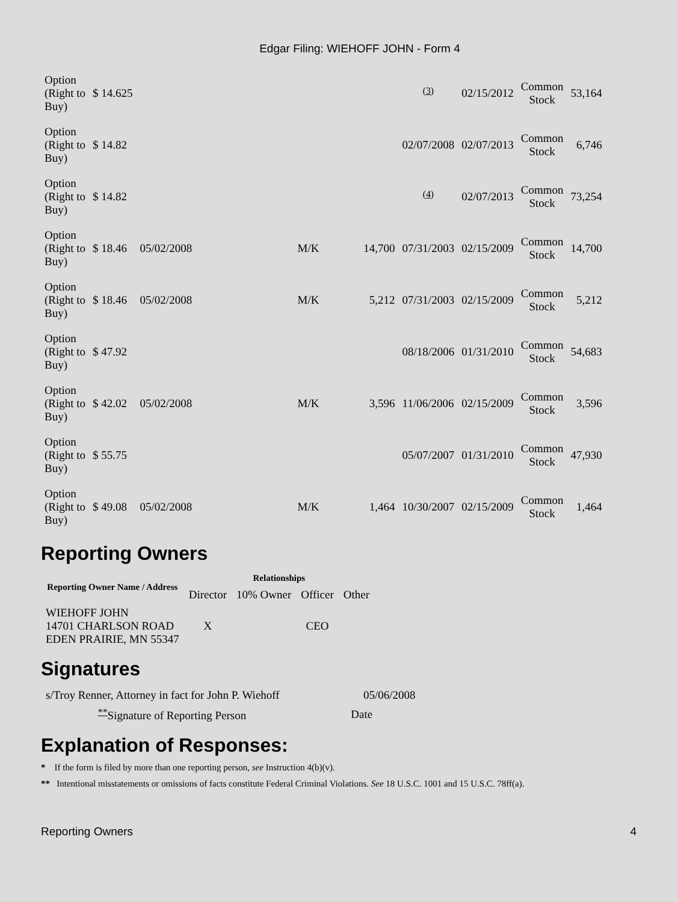Edgar Filing: WIEHOFF JOHN - Form 4
| Option (Right to Buy) | $ 14.625 | | | | <sup>(3)</sup> | 02/15/2012 | Common Stock | 53,164 |
| Option (Right to Buy) | $ 14.82 | | | | 02/07/2008 | 02/07/2013 | Common Stock | 6,746 |
| Option (Right to Buy) | $ 14.82 | | | | <sup>(4)</sup> | 02/07/2013 | Common Stock | 73,254 |
| Option (Right to Buy) | $ 18.46 | 05/02/2008 | M/K | 14,700 | 07/31/2003 | 02/15/2009 | Common Stock | 14,700 |
| Option (Right to Buy) | $ 18.46 | 05/02/2008 | M/K | 5,212 | 07/31/2003 | 02/15/2009 | Common Stock | 5,212 |
| Option (Right to Buy) | $ 47.92 | | | | 08/18/2006 | 01/31/2010 | Common Stock | 54,683 |
| Option (Right to Buy) | $ 42.02 | 05/02/2008 | M/K | 3,596 | 11/06/2006 | 02/15/2009 | Common Stock | 3,596 |
| Option (Right to Buy) | $ 55.75 | | | | 05/07/2007 | 01/31/2010 | Common Stock | 47,930 |
| Option (Right to Buy) | $ 49.08 | 05/02/2008 | M/K | 1,464 | 10/30/2007 | 02/15/2009 | Common Stock | 1,464 |
Reporting Owners
| Reporting Owner Name / Address | Relationships | | | |
| --- | --- | --- | --- | --- |
| | Director | 10% Owner | Officer | Other |
| WIEHOFF JOHN 14701 CHARLSON ROAD EDEN PRAIRIE, MN 55347 | X | | CEO | |
Signatures
| s/Troy Renner, Attorney in fact for John P. Wiehoff | 05/06/2008 |
| <sup>**</sup> Signature of Reporting Person | Date |
Explanation of Responses:
* If the form is filed by more than one reporting person, see Instruction 4(b)(v).
** Intentional misstatements or omissions of facts constitute Federal Criminal Violations. See 18 U.S.C. 1001 and 15 U.S.C. 78ff(a).
Reporting Owners 4